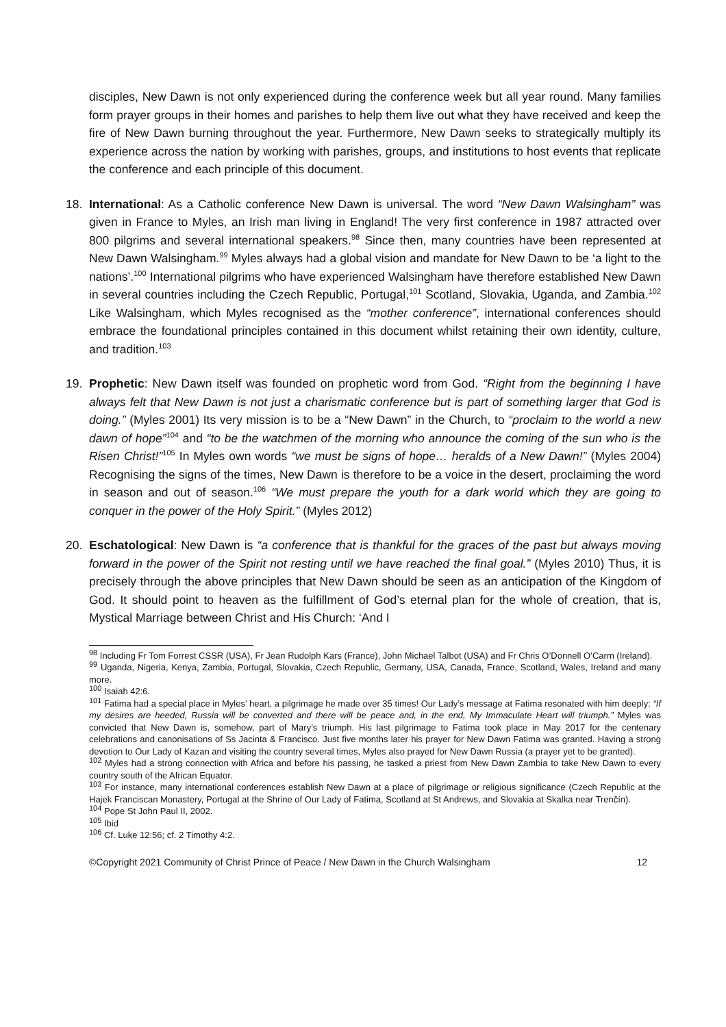disciples, New Dawn is not only experienced during the conference week but all year round. Many families form prayer groups in their homes and parishes to help them live out what they have received and keep the fire of New Dawn burning throughout the year. Furthermore, New Dawn seeks to strategically multiply its experience across the nation by working with parishes, groups, and institutions to host events that replicate the conference and each principle of this document.
18. International: As a Catholic conference New Dawn is universal. The word “New Dawn Walsingham” was given in France to Myles, an Irish man living in England! The very first conference in 1987 attracted over 800 pilgrims and several international speakers.<sup>98</sup> Since then, many countries have been represented at New Dawn Walsingham.<sup>99</sup> Myles always had a global vision and mandate for New Dawn to be ‘a light to the nations’.<sup>100</sup> International pilgrims who have experienced Walsingham have therefore established New Dawn in several countries including the Czech Republic, Portugal,<sup>101</sup> Scotland, Slovakia, Uganda, and Zambia.<sup>102</sup> Like Walsingham, which Myles recognised as the “mother conference”, international conferences should embrace the foundational principles contained in this document whilst retaining their own identity, culture, and tradition.<sup>103</sup>
19. Prophetic: New Dawn itself was founded on prophetic word from God. “Right from the beginning I have always felt that New Dawn is not just a charismatic conference but is part of something larger that God is doing.” (Myles 2001) Its very mission is to be a “New Dawn” in the Church, to “proclaim to the world a new dawn of hope”<sup>104</sup> and “to be the watchmen of the morning who announce the coming of the sun who is the Risen Christ!”<sup>105</sup> In Myles own words “we must be signs of hope… heralds of a New Dawn!” (Myles 2004) Recognising the signs of the times, New Dawn is therefore to be a voice in the desert, proclaiming the word in season and out of season.<sup>106</sup> “We must prepare the youth for a dark world which they are going to conquer in the power of the Holy Spirit.” (Myles 2012)
20. Eschatological: New Dawn is “a conference that is thankful for the graces of the past but always moving forward in the power of the Spirit not resting until we have reached the final goal.” (Myles 2010) Thus, it is precisely through the above principles that New Dawn should be seen as an anticipation of the Kingdom of God. It should point to heaven as the fulfillment of God’s eternal plan for the whole of creation, that is, Mystical Marriage between Christ and His Church: ‘And I
<sup>98</sup> Including Fr Tom Forrest CSSR (USA), Fr Jean Rudolph Kars (France), John Michael Talbot (USA) and Fr Chris O’Donnell O’Carm (Ireland).
<sup>99</sup> Uganda, Nigeria, Kenya, Zambia, Portugal, Slovakia, Czech Republic, Germany, USA, Canada, France, Scotland, Wales, Ireland and many more.
<sup>100</sup> Isaiah 42:6.
<sup>101</sup> Fatima had a special place in Myles’ heart, a pilgrimage he made over 35 times! Our Lady’s message at Fatima resonated with him deeply: “If my desires are heeded, Russia will be converted and there will be peace and, in the end, My Immaculate Heart will triumph.” Myles was convicted that New Dawn is, somehow, part of Mary’s triumph. His last pilgrimage to Fatima took place in May 2017 for the centenary celebrations and canonisations of Ss Jacinta & Francisco. Just five months later his prayer for New Dawn Fatima was granted. Having a strong devotion to Our Lady of Kazan and visiting the country several times, Myles also prayed for New Dawn Russia (a prayer yet to be granted).
<sup>102</sup> Myles had a strong connection with Africa and before his passing, he tasked a priest from New Dawn Zambia to take New Dawn to every country south of the African Equator.
<sup>103</sup> For instance, many international conferences establish New Dawn at a place of pilgrimage or religious significance (Czech Republic at the Hajek Franciscan Monastery, Portugal at the Shrine of Our Lady of Fatima, Scotland at St Andrews, and Slovakia at Skalka near Trenčín).
<sup>104</sup> Pope St John Paul II, 2002.
<sup>105</sup> Ibid
<sup>106</sup> Cf. Luke 12:56; cf. 2 Timothy 4:2.
©Copyright 2021 Community of Christ Prince of Peace / New Dawn in the Church Walsingham 12